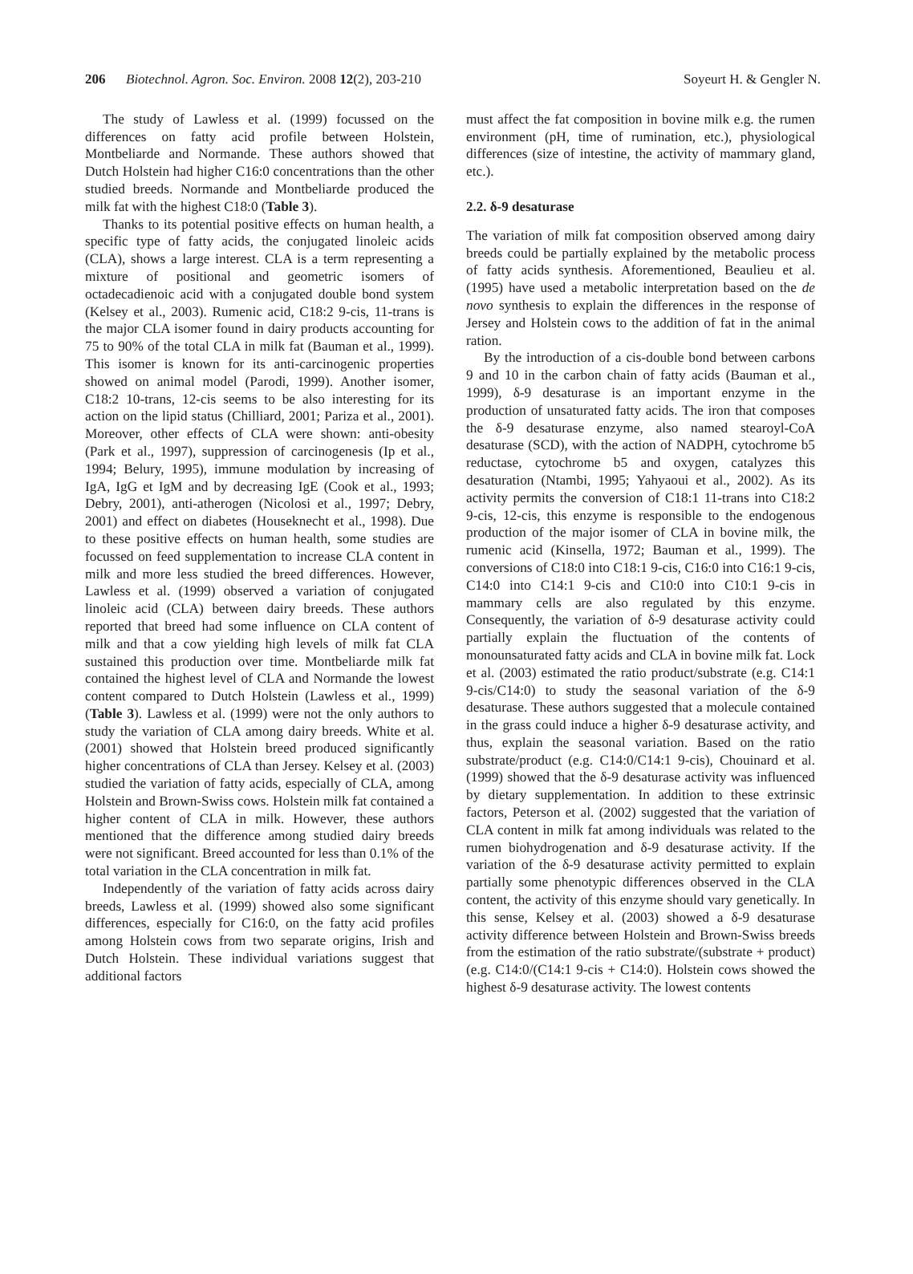206 Biotechnol. Agron. Soc. Environ. 2008 12(2), 203-210 Soyeurt H. & Gengler N.
The study of Lawless et al. (1999) focussed on the differences on fatty acid profile between Holstein, Montbeliarde and Normande. These authors showed that Dutch Holstein had higher C16:0 concentrations than the other studied breeds. Normande and Montbeliarde produced the milk fat with the highest C18:0 (Table 3).
Thanks to its potential positive effects on human health, a specific type of fatty acids, the conjugated linoleic acids (CLA), shows a large interest. CLA is a term representing a mixture of positional and geometric isomers of octadecadienoic acid with a conjugated double bond system (Kelsey et al., 2003). Rumenic acid, C18:2 9-cis, 11-trans is the major CLA isomer found in dairy products accounting for 75 to 90% of the total CLA in milk fat (Bauman et al., 1999). This isomer is known for its anti-carcinogenic properties showed on animal model (Parodi, 1999). Another isomer, C18:2 10-trans, 12-cis seems to be also interesting for its action on the lipid status (Chilliard, 2001; Pariza et al., 2001). Moreover, other effects of CLA were shown: anti-obesity (Park et al., 1997), suppression of carcinogenesis (Ip et al., 1994; Belury, 1995), immune modulation by increasing of IgA, IgG et IgM and by decreasing IgE (Cook et al., 1993; Debry, 2001), anti-atherogen (Nicolosi et al., 1997; Debry, 2001) and effect on diabetes (Houseknecht et al., 1998). Due to these positive effects on human health, some studies are focussed on feed supplementation to increase CLA content in milk and more less studied the breed differences. However, Lawless et al. (1999) observed a variation of conjugated linoleic acid (CLA) between dairy breeds. These authors reported that breed had some influence on CLA content of milk and that a cow yielding high levels of milk fat CLA sustained this production over time. Montbeliarde milk fat contained the highest level of CLA and Normande the lowest content compared to Dutch Holstein (Lawless et al., 1999) (Table 3). Lawless et al. (1999) were not the only authors to study the variation of CLA among dairy breeds. White et al. (2001) showed that Holstein breed produced significantly higher concentrations of CLA than Jersey. Kelsey et al. (2003) studied the variation of fatty acids, especially of CLA, among Holstein and Brown-Swiss cows. Holstein milk fat contained a higher content of CLA in milk. However, these authors mentioned that the difference among studied dairy breeds were not significant. Breed accounted for less than 0.1% of the total variation in the CLA concentration in milk fat.
Independently of the variation of fatty acids across dairy breeds, Lawless et al. (1999) showed also some significant differences, especially for C16:0, on the fatty acid profiles among Holstein cows from two separate origins, Irish and Dutch Holstein. These individual variations suggest that additional factors
must affect the fat composition in bovine milk e.g. the rumen environment (pH, time of rumination, etc.), physiological differences (size of intestine, the activity of mammary gland, etc.).
2.2. δ-9 desaturase
The variation of milk fat composition observed among dairy breeds could be partially explained by the metabolic process of fatty acids synthesis. Aforementioned, Beaulieu et al. (1995) have used a metabolic interpretation based on the de novo synthesis to explain the differences in the response of Jersey and Holstein cows to the addition of fat in the animal ration.
By the introduction of a cis-double bond between carbons 9 and 10 in the carbon chain of fatty acids (Bauman et al., 1999), δ-9 desaturase is an important enzyme in the production of unsaturated fatty acids. The iron that composes the δ-9 desaturase enzyme, also named stearoyl-CoA desaturase (SCD), with the action of NADPH, cytochrome b5 reductase, cytochrome b5 and oxygen, catalyzes this desaturation (Ntambi, 1995; Yahyaoui et al., 2002). As its activity permits the conversion of C18:1 11-trans into C18:2 9-cis, 12-cis, this enzyme is responsible to the endogenous production of the major isomer of CLA in bovine milk, the rumenic acid (Kinsella, 1972; Bauman et al., 1999). The conversions of C18:0 into C18:1 9-cis, C16:0 into C16:1 9-cis, C14:0 into C14:1 9-cis and C10:0 into C10:1 9-cis in mammary cells are also regulated by this enzyme. Consequently, the variation of δ-9 desaturase activity could partially explain the fluctuation of the contents of monounsaturated fatty acids and CLA in bovine milk fat. Lock et al. (2003) estimated the ratio product/substrate (e.g. C14:1 9-cis/C14:0) to study the seasonal variation of the δ-9 desaturase. These authors suggested that a molecule contained in the grass could induce a higher δ-9 desaturase activity, and thus, explain the seasonal variation. Based on the ratio substrate/product (e.g. C14:0/C14:1 9-cis), Chouinard et al. (1999) showed that the δ-9 desaturase activity was influenced by dietary supplementation. In addition to these extrinsic factors, Peterson et al. (2002) suggested that the variation of CLA content in milk fat among individuals was related to the rumen biohydrogenation and δ-9 desaturase activity. If the variation of the δ-9 desaturase activity permitted to explain partially some phenotypic differences observed in the CLA content, the activity of this enzyme should vary genetically. In this sense, Kelsey et al. (2003) showed a δ-9 desaturase activity difference between Holstein and Brown-Swiss breeds from the estimation of the ratio substrate/(substrate + product) (e.g. C14:0/(C14:1 9-cis + C14:0). Holstein cows showed the highest δ-9 desaturase activity. The lowest contents